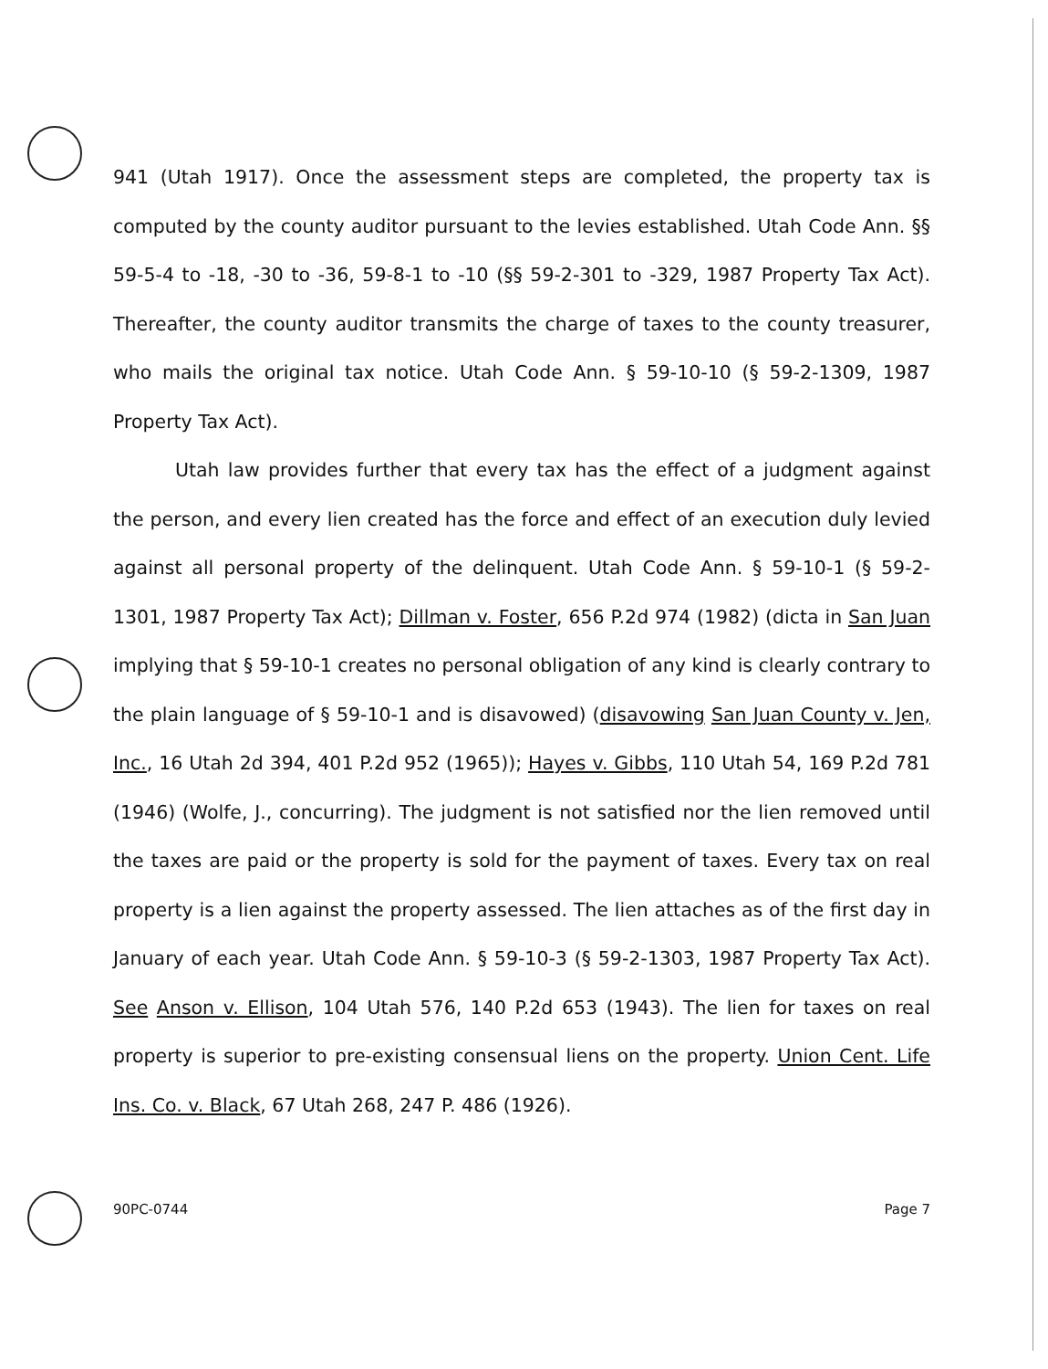941 (Utah 1917). Once the assessment steps are completed, the property tax is computed by the county auditor pursuant to the levies established. Utah Code Ann. §§ 59-5-4 to -18, -30 to -36, 59-8-1 to -10 (§§ 59-2-301 to -329, 1987 Property Tax Act). Thereafter, the county auditor transmits the charge of taxes to the county treasurer, who mails the original tax notice. Utah Code Ann. § 59-10-10 (§ 59-2-1309, 1987 Property Tax Act).
Utah law provides further that every tax has the effect of a judgment against the person, and every lien created has the force and effect of an execution duly levied against all personal property of the delinquent. Utah Code Ann. § 59-10-1 (§ 59-2-1301, 1987 Property Tax Act); Dillman v. Foster, 656 P.2d 974 (1982) (dicta in San Juan implying that § 59-10-1 creates no personal obligation of any kind is clearly contrary to the plain language of § 59-10-1 and is disavowed) (disavowing San Juan County v. Jen, Inc., 16 Utah 2d 394, 401 P.2d 952 (1965)); Hayes v. Gibbs, 110 Utah 54, 169 P.2d 781 (1946) (Wolfe, J., concurring). The judgment is not satisfied nor the lien removed until the taxes are paid or the property is sold for the payment of taxes. Every tax on real property is a lien against the property assessed. The lien attaches as of the first day in January of each year. Utah Code Ann. § 59-10-3 (§ 59-2-1303, 1987 Property Tax Act). See Anson v. Ellison, 104 Utah 576, 140 P.2d 653 (1943). The lien for taxes on real property is superior to pre-existing consensual liens on the property. Union Cent. Life Ins. Co. v. Black, 67 Utah 268, 247 P. 486 (1926).
90PC-0744 Page 7